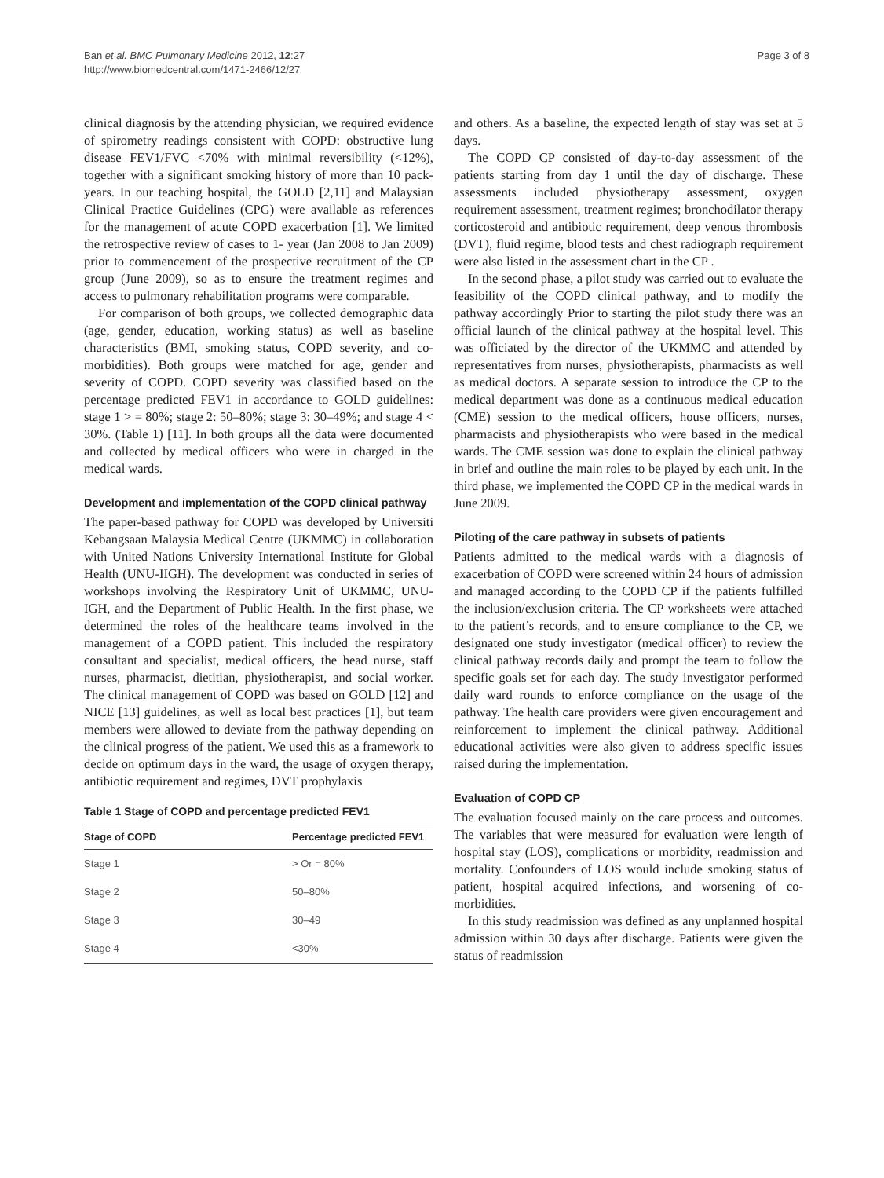Ban et al. BMC Pulmonary Medicine 2012, 12:27
http://www.biomedcentral.com/1471-2466/12/27
Page 3 of 8
clinical diagnosis by the attending physician, we required evidence of spirometry readings consistent with COPD: obstructive lung disease FEV1/FVC <70% with minimal reversibility (<12%), together with a significant smoking history of more than 10 pack-years. In our teaching hospital, the GOLD [2,11] and Malaysian Clinical Practice Guidelines (CPG) were available as references for the management of acute COPD exacerbation [1]. We limited the retrospective review of cases to 1- year (Jan 2008 to Jan 2009) prior to commencement of the prospective recruitment of the CP group (June 2009), so as to ensure the treatment regimes and access to pulmonary rehabilitation programs were comparable.
For comparison of both groups, we collected demographic data (age, gender, education, working status) as well as baseline characteristics (BMI, smoking status, COPD severity, and co-morbidities). Both groups were matched for age, gender and severity of COPD. COPD severity was classified based on the percentage predicted FEV1 in accordance to GOLD guidelines: stage 1 > = 80%; stage 2: 50–80%; stage 3: 30–49%; and stage 4 < 30%. (Table 1) [11]. In both groups all the data were documented and collected by medical officers who were in charged in the medical wards.
Development and implementation of the COPD clinical pathway
The paper-based pathway for COPD was developed by Universiti Kebangsaan Malaysia Medical Centre (UKMMC) in collaboration with United Nations University International Institute for Global Health (UNU-IIGH). The development was conducted in series of workshops involving the Respiratory Unit of UKMMC, UNU-IGH, and the Department of Public Health. In the first phase, we determined the roles of the healthcare teams involved in the management of a COPD patient. This included the respiratory consultant and specialist, medical officers, the head nurse, staff nurses, pharmacist, dietitian, physiotherapist, and social worker. The clinical management of COPD was based on GOLD [12] and NICE [13] guidelines, as well as local best practices [1], but team members were allowed to deviate from the pathway depending on the clinical progress of the patient. We used this as a framework to decide on optimum days in the ward, the usage of oxygen therapy, antibiotic requirement and regimes, DVT prophylaxis
Table 1 Stage of COPD and percentage predicted FEV1
| Stage of COPD | Percentage predicted FEV1 |
| --- | --- |
| Stage 1 | > Or = 80% |
| Stage 2 | 50–80% |
| Stage 3 | 30–49 |
| Stage 4 | <30% |
and others. As a baseline, the expected length of stay was set at 5 days.
The COPD CP consisted of day-to-day assessment of the patients starting from day 1 until the day of discharge. These assessments included physiotherapy assessment, oxygen requirement assessment, treatment regimes; bronchodilator therapy corticosteroid and antibiotic requirement, deep venous thrombosis (DVT), fluid regime, blood tests and chest radiograph requirement were also listed in the assessment chart in the CP .
In the second phase, a pilot study was carried out to evaluate the feasibility of the COPD clinical pathway, and to modify the pathway accordingly Prior to starting the pilot study there was an official launch of the clinical pathway at the hospital level. This was officiated by the director of the UKMMC and attended by representatives from nurses, physiotherapists, pharmacists as well as medical doctors. A separate session to introduce the CP to the medical department was done as a continuous medical education (CME) session to the medical officers, house officers, nurses, pharmacists and physiotherapists who were based in the medical wards. The CME session was done to explain the clinical pathway in brief and outline the main roles to be played by each unit. In the third phase, we implemented the COPD CP in the medical wards in June 2009.
Piloting of the care pathway in subsets of patients
Patients admitted to the medical wards with a diagnosis of exacerbation of COPD were screened within 24 hours of admission and managed according to the COPD CP if the patients fulfilled the inclusion/exclusion criteria. The CP worksheets were attached to the patient’s records, and to ensure compliance to the CP, we designated one study investigator (medical officer) to review the clinical pathway records daily and prompt the team to follow the specific goals set for each day. The study investigator performed daily ward rounds to enforce compliance on the usage of the pathway. The health care providers were given encouragement and reinforcement to implement the clinical pathway. Additional educational activities were also given to address specific issues raised during the implementation.
Evaluation of COPD CP
The evaluation focused mainly on the care process and outcomes. The variables that were measured for evaluation were length of hospital stay (LOS), complications or morbidity, readmission and mortality. Confounders of LOS would include smoking status of patient, hospital acquired infections, and worsening of co-morbidities.
In this study readmission was defined as any unplanned hospital admission within 30 days after discharge. Patients were given the status of readmission